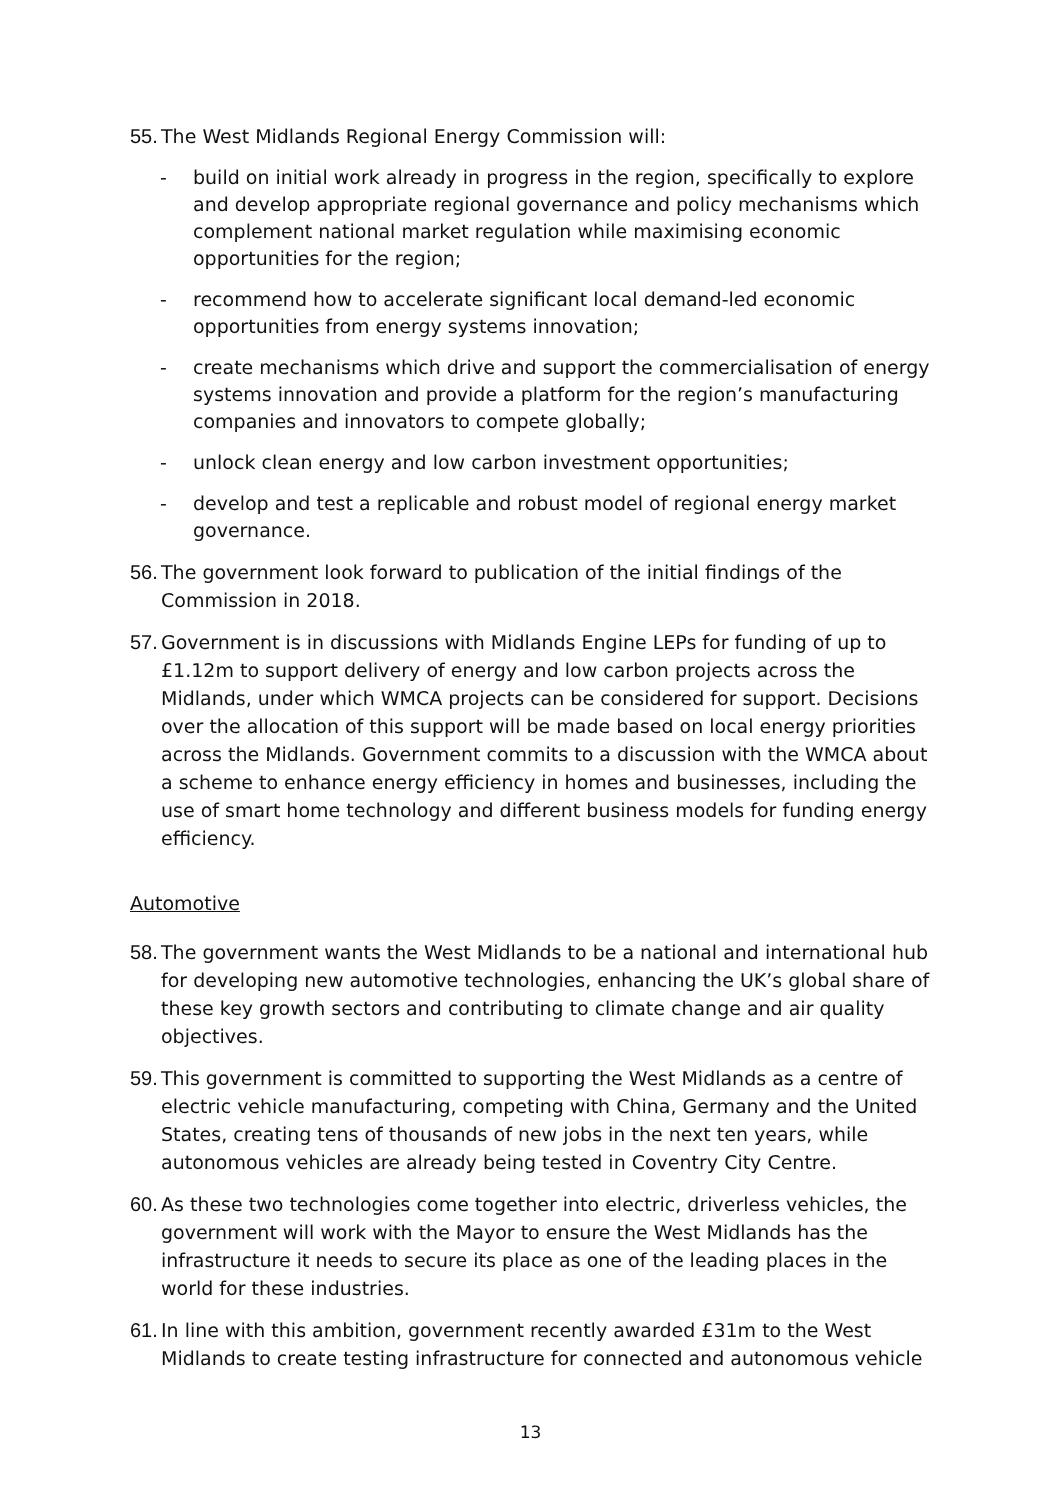55. The West Midlands Regional Energy Commission will:
- build on initial work already in progress in the region, specifically to explore and develop appropriate regional governance and policy mechanisms which complement national market regulation while maximising economic opportunities for the region;
- recommend how to accelerate significant local demand-led economic opportunities from energy systems innovation;
- create mechanisms which drive and support the commercialisation of energy systems innovation and provide a platform for the region’s manufacturing companies and innovators to compete globally;
- unlock clean energy and low carbon investment opportunities;
- develop and test a replicable and robust model of regional energy market governance.
56. The government look forward to publication of the initial findings of the Commission in 2018.
57. Government is in discussions with Midlands Engine LEPs for funding of up to £1.12m to support delivery of energy and low carbon projects across the Midlands, under which WMCA projects can be considered for support. Decisions over the allocation of this support will be made based on local energy priorities across the Midlands. Government commits to a discussion with the WMCA about a scheme to enhance energy efficiency in homes and businesses, including the use of smart home technology and different business models for funding energy efficiency.
Automotive
58. The government wants the West Midlands to be a national and international hub for developing new automotive technologies, enhancing the UK’s global share of these key growth sectors and contributing to climate change and air quality objectives.
59. This government is committed to supporting the West Midlands as a centre of electric vehicle manufacturing, competing with China, Germany and the United States, creating tens of thousands of new jobs in the next ten years, while autonomous vehicles are already being tested in Coventry City Centre.
60. As these two technologies come together into electric, driverless vehicles, the government will work with the Mayor to ensure the West Midlands has the infrastructure it needs to secure its place as one of the leading places in the world for these industries.
61. In line with this ambition, government recently awarded £31m to the West Midlands to create testing infrastructure for connected and autonomous vehicle
13